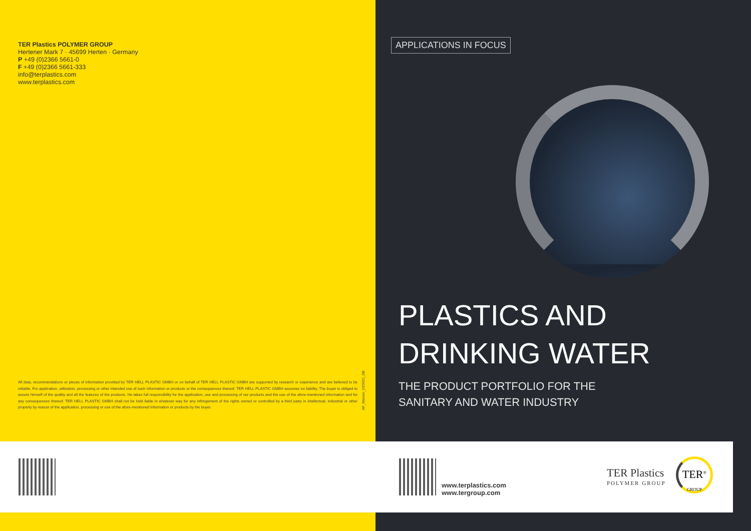TER Plastics POLYMER GROUP
Hertener Mark 7 · 45699 Herten · Germany
P +49 (0)2366 5661-0
F +49 (0)2366 5661-333
info@terplastics.com
www.terplastics.com
All data, recommendations or pieces of information provided by TER HELL PLASTIC GMBH or on behalf of TER HELL PLASTIC GMBH are supported by research or experience and are believed to be reliable. For application, utilization, processing or other intended use of such information or products or the consequences thereof, TER HELL PLASTIC GMBH assumes no liability. The buyer is obliged to assure himself of the quality and all the features of the products. He takes full responsibility for the application, use and processing of our products and the use of the afore-mentioned information and for any consequences thereof. TER HELL PLASTIC GMBH shall not be held liable in whatever way for any infringement of the rights owned or controlled by a third party in intellectual, industrial or other property by reason of the application, processing or use of the afore-mentioned information or products by the buyer.
AF_Wasser_03/2021_DE
APPLICATIONS IN FOCUS
PLASTICS AND
DRINKING WATER
THE PRODUCT PORTFOLIO FOR THE
SANITARY AND WATER INDUSTRY
www.terplastics.com
www.tergroup.com
TER Plastics
POLYMER GROUP
TER<sup>®</sup>
GROUP